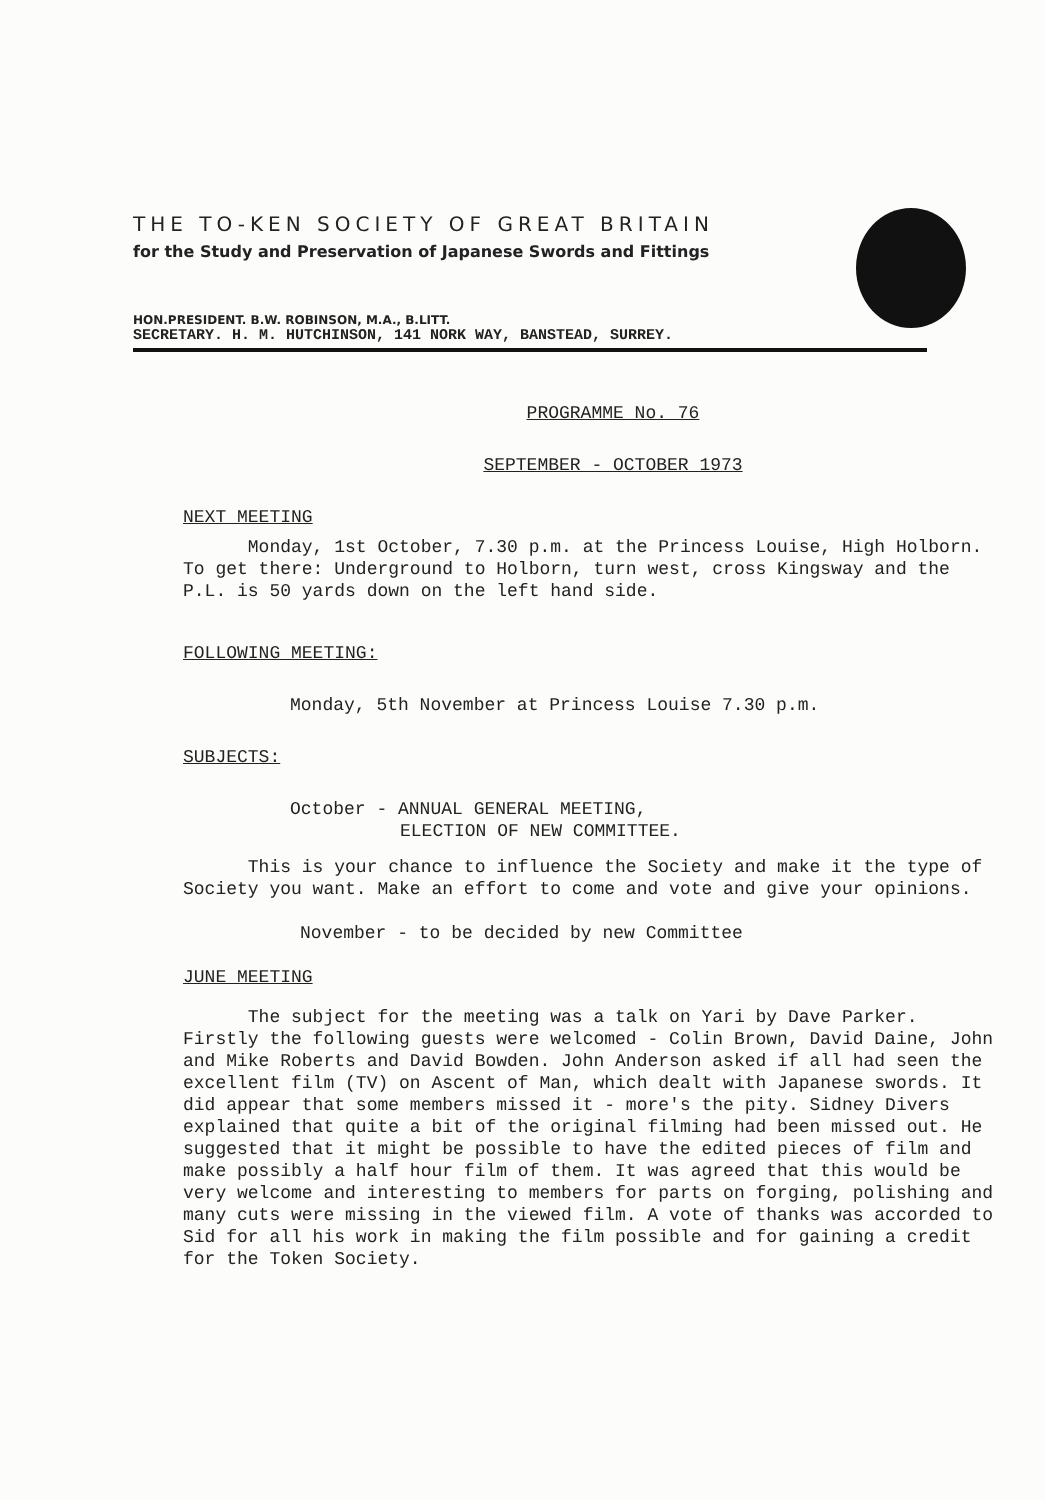THE TO-KEN SOCIETY OF GREAT BRITAIN
for the Study and Preservation of Japanese Swords and Fittings
HON.PRESIDENT. B.W. ROBINSON, M.A., B.LITT.
SECRETARY. H. M. HUTCHINSON, 141 NORK WAY, BANSTEAD, SURREY.
PROGRAMME No. 76
SEPTEMBER - OCTOBER 1973
NEXT MEETING
Monday, 1st October, 7.30 p.m. at the Princess Louise, High Holborn. To get there: Underground to Holborn, turn west, cross Kingsway and the P.L. is 50 yards down on the left hand side.
FOLLOWING MEETING:
Monday, 5th November at Princess Louise 7.30 p.m.
SUBJECTS:
October - ANNUAL GENERAL MEETING,
ELECTION OF NEW COMMITTEE.
This is your chance to influence the Society and make it the type of Society you want. Make an effort to come and vote and give your opinions.
November - to be decided by new Committee
JUNE MEETING
The subject for the meeting was a talk on Yari by Dave Parker. Firstly the following guests were welcomed - Colin Brown, David Daine, John and Mike Roberts and David Bowden. John Anderson asked if all had seen the excellent film (TV) on Ascent of Man, which dealt with Japanese swords. It did appear that some members missed it - more's the pity. Sidney Divers explained that quite a bit of the original filming had been missed out. He suggested that it might be possible to have the edited pieces of film and make possibly a half hour film of them. It was agreed that this would be very welcome and interesting to members for parts on forging, polishing and many cuts were missing in the viewed film. A vote of thanks was accorded to Sid for all his work in making the film possible and for gaining a credit for the Token Society.